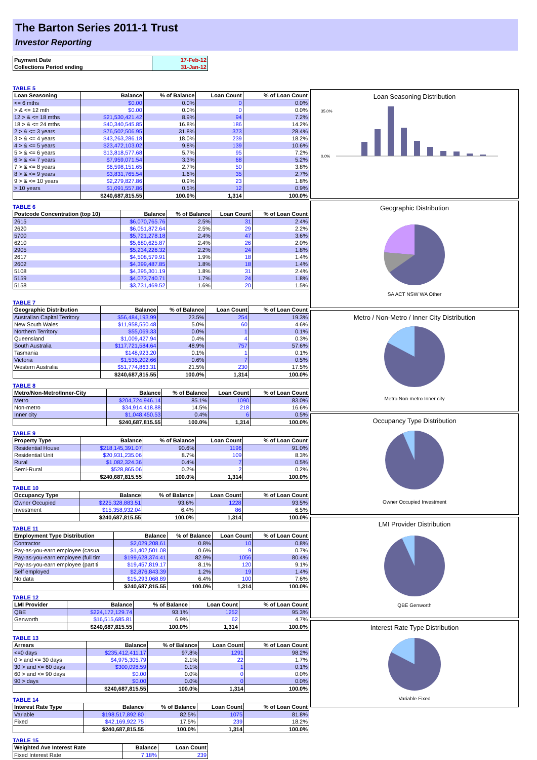The Barton Series 2011-1 Trust
Investor Reporting
| Payment Date | 17-Feb-12 |
| Collections Period ending | 31-Jan-12 |
TABLE 5
| Loan Seasoning | Balance | % of Balance | Loan Count | % of Loan Count |
| --- | --- | --- | --- | --- |
| <= 6 mths | $0.00 | 0.0% | 0 | 0.0% |
| > & <= 12 mth | $0.00 | 0.0% | 0 | 0.0% |
| 12 > & <= 18 mths | $21,530,421.42 | 8.9% | 94 | 7.2% |
| 18 > & <= 24 mths | $40,340,545.85 | 16.8% | 186 | 14.2% |
| 2 > & <= 3 years | $76,502,506.95 | 31.8% | 373 | 28.4% |
| 3 > & <= 4 years | $43,263,286.18 | 18.0% | 239 | 18.2% |
| 4 > & <= 5 years | $23,472,103.02 | 9.8% | 139 | 10.6% |
| 5 > & <= 6 years | $13,818,577.68 | 5.7% | 95 | 7.2% |
| 6 > & <= 7 years | $7,959,071.54 | 3.3% | 68 | 5.2% |
| 7 > & <= 8 years | $6,598,151.65 | 2.7% | 50 | 3.8% |
| 8 > & <= 9 years | $3,831,765.54 | 1.6% | 35 | 2.7% |
| 9 > & <= 10 years | $2,279,827.86 | 0.9% | 23 | 1.8% |
| > 10 years | $1,091,557.86 | 0.5% | 12 | 0.9% |
| | $240,687,815.55 | 100.0% | 1,314 | 100.0% |
TABLE 6
| Postcode Concentration (top 10) | Balance | % of Balance | Loan Count | % of Loan Count |
| --- | --- | --- | --- | --- |
| 2615 | $6,070,765.76 | 2.5% | 31 | 2.4% |
| 2620 | $6,051,872.64 | 2.5% | 29 | 2.2% |
| 5700 | $5,721,278.18 | 2.4% | 47 | 3.6% |
| 6210 | $5,680,625.87 | 2.4% | 26 | 2.0% |
| 2905 | $5,234,226.32 | 2.2% | 24 | 1.8% |
| 2617 | $4,508,579.91 | 1.9% | 18 | 1.4% |
| 2602 | $4,399,487.85 | 1.8% | 18 | 1.4% |
| 5108 | $4,395,301.19 | 1.8% | 31 | 2.4% |
| 5159 | $4,073,740.71 | 1.7% | 24 | 1.8% |
| 5158 | $3,731,469.52 | 1.6% | 20 | 1.5% |
TABLE 7
| Geographic Distribution | Balance | % of Balance | Loan Count | % of Loan Count |
| --- | --- | --- | --- | --- |
| Australian Capital Territory | $56,484,193.99 | 23.5% | 254 | 19.3% |
| New South Wales | $11,958,550.48 | 5.0% | 60 | 4.6% |
| Northern Territory | $55,069.33 | 0.0% | 1 | 0.1% |
| Queensland | $1,009,427.94 | 0.4% | 4 | 0.3% |
| South Australia | $117,721,584.64 | 48.9% | 757 | 57.6% |
| Tasmania | $148,923.20 | 0.1% | 1 | 0.1% |
| Victoria | $1,535,202.66 | 0.6% | 7 | 0.5% |
| Western Australia | $51,774,863.31 | 21.5% | 230 | 17.5% |
| | $240,687,815.55 | 100.0% | 1,314 | 100.0% |
TABLE 8
| Metro/Non-Metro/Inner-City | Balance | % of Balance | Loan Count | % of Loan Count |
| --- | --- | --- | --- | --- |
| Metro | $204,724,946.14 | 85.1% | 1090 | 83.0% |
| Non-metro | $34,914,418.88 | 14.5% | 218 | 16.6% |
| Inner city | $1,048,450.53 | 0.4% | 6 | 0.5% |
| | $240,687,815.55 | 100.0% | 1,314 | 100.0% |
TABLE 9
| Property Type | Balance | % of Balance | Loan Count | % of Loan Count |
| --- | --- | --- | --- | --- |
| Residential House | $218,145,391.07 | 90.6% | 1196 | 91.0% |
| Residential Unit | $20,931,235.06 | 8.7% | 109 | 8.3% |
| Rural | $1,082,324.36 | 0.4% | 7 | 0.5% |
| Semi-Rural | $528,865.06 | 0.2% | 2 | 0.2% |
| | $240,687,815.55 | 100.0% | 1,314 | 100.0% |
TABLE 10
| Occupancy Type | Balance | % of Balance | Loan Count | % of Loan Count |
| --- | --- | --- | --- | --- |
| Owner Occupied | $225,328,883.51 | 93.6% | 1228 | 93.5% |
| Investment | $15,358,932.04 | 6.4% | 86 | 6.5% |
| | $240,687,815.55 | 100.0% | 1,314 | 100.0% |
TABLE 11
| Employment Type Distribution | Balance | % of Balance | Loan Count | % of Loan Count |
| --- | --- | --- | --- | --- |
| Contractor | $2,029,208.61 | 0.8% | 10 | 0.8% |
| Pay-as-you-earn employee (casua | $1,402,501.08 | 0.6% | 9 | 0.7% |
| Pay-as-you-earn employee (full tim | $199,628,374.41 | 82.9% | 1056 | 80.4% |
| Pay-as-you-earn employee (part ti | $19,457,819.17 | 8.1% | 120 | 9.1% |
| Self employed | $2,876,843.39 | 1.2% | 19 | 1.4% |
| No data | $15,293,068.89 | 6.4% | 100 | 7.6% |
| | $240,687,815.55 | 100.0% | 1,314 | 100.0% |
TABLE 12
| LMI Provider | Balance | % of Balance | Loan Count | % of Loan Count |
| --- | --- | --- | --- | --- |
| QBE | $224,172,129.74 | 93.1% | 1252 | 95.3% |
| Genworth | $16,515,685.81 | 6.9% | 62 | 4.7% |
| | $240,687,815.55 | 100.0% | 1,314 | 100.0% |
TABLE 13
| Arrears | Balance | % of Balance | Loan Count | % of Loan Count |
| --- | --- | --- | --- | --- |
| <=0 days | $235,412,411.17 | 97.8% | 1291 | 98.2% |
| 0 > and <= 30 days | $4,975,305.79 | 2.1% | 22 | 1.7% |
| 30 > and <= 60 days | $300,098.59 | 0.1% | 1 | 0.1% |
| 60 > and <= 90 days | $0.00 | 0.0% | 0 | 0.0% |
| 90 > days | $0.00 | 0.0% | 0 | 0.0% |
| | $240,687,815.55 | 100.0% | 1,314 | 100.0% |
TABLE 14
| Interest Rate Type | Balance | % of Balance | Loan Count | % of Loan Count |
| --- | --- | --- | --- | --- |
| Variable | $198,517,892.80 | 82.5% | 1075 | 81.8% |
| Fixed | $42,169,922.75 | 17.5% | 239 | 18.2% |
| | $240,687,815.55 | 100.0% | 1,314 | 100.0% |
TABLE 15
| Weighted Ave Interest Rate | Balance | Loan Count |
| --- | --- | --- |
| Fixed Interest Rate | 7.18% | 239 |
Loan Seasoning Distribution
35.0%
0.0%
Geographic Distribution
SA ACT NSW WA Other
Metro / Non-Metro / Inner City Distribution
Metro Non-metro Inner city
Occupancy Type Distribution
Owner Occupied Investment
LMI Provider Distribution
QBE Genworth
Interest Rate Type Distribution
Variable Fixed